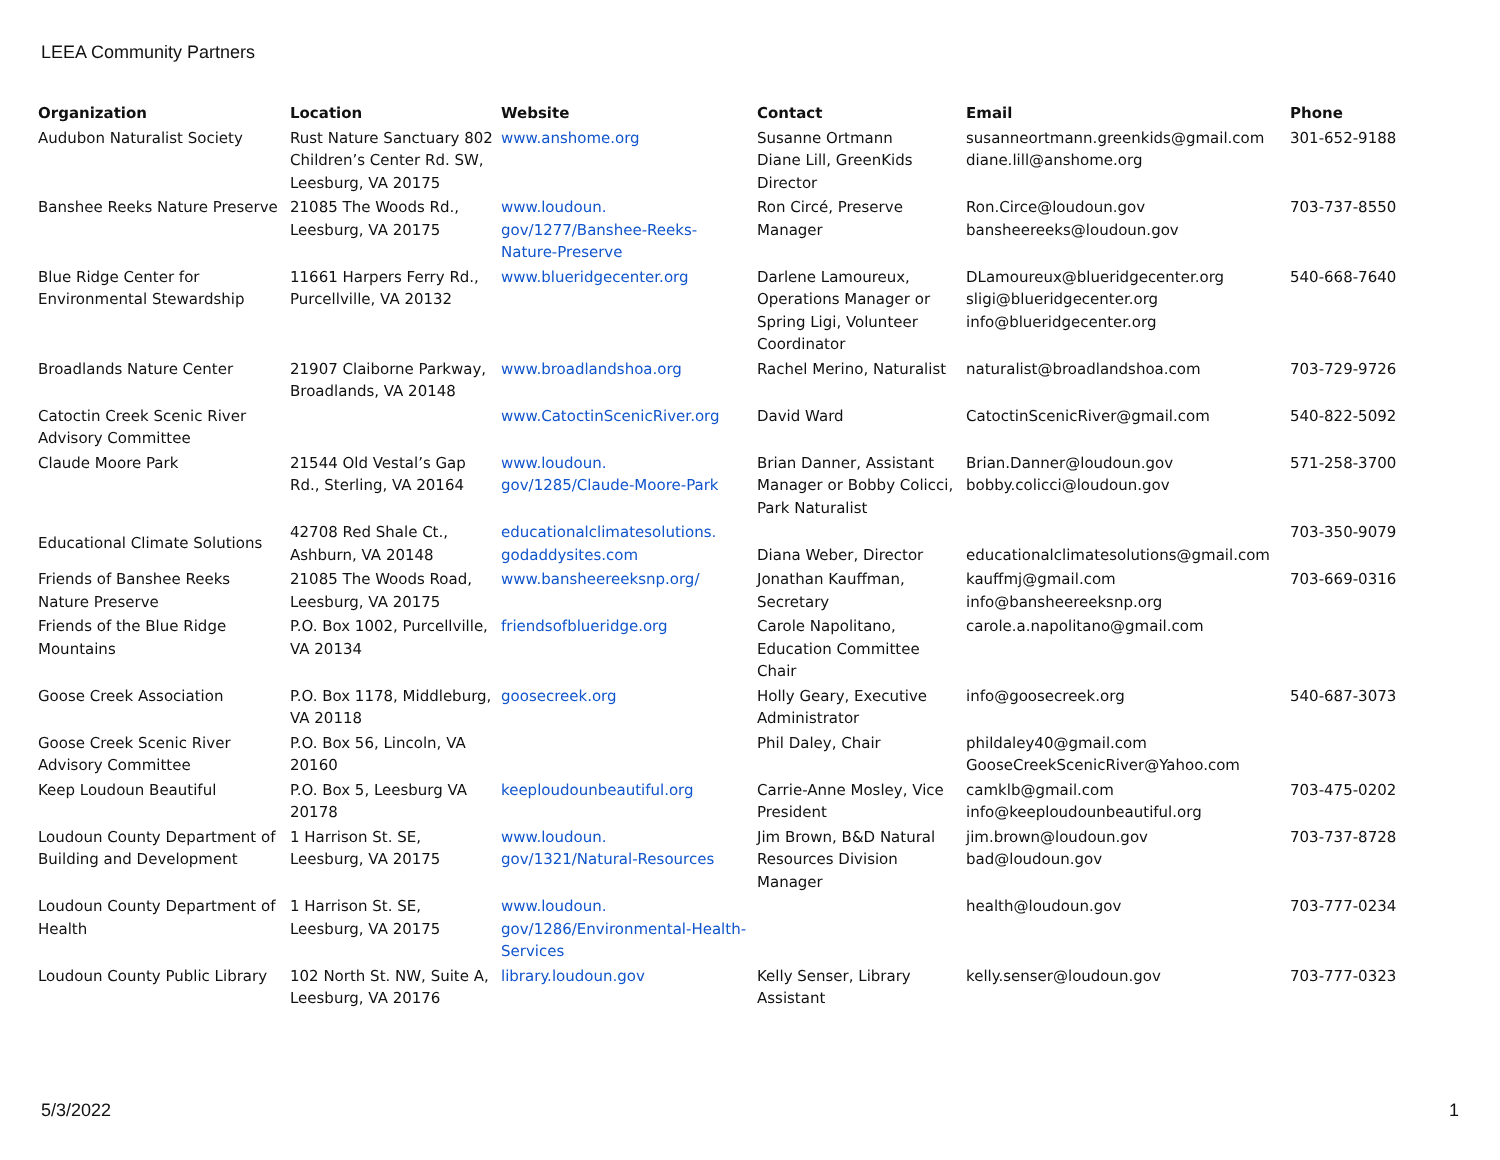LEEA Community Partners
| Organization | Location | Website | Contact | Email | Phone |
| --- | --- | --- | --- | --- | --- |
| Audubon Naturalist Society | Rust Nature Sanctuary 802 Children’s Center Rd. SW, Leesburg, VA 20175 | www.anshome.org | Susanne Ortmann Diane Lill, GreenKids Director | susanneortmann.greenkids@gmail.com diane.lill@anshome.org | 301-652-9188 |
| Banshee Reeks Nature Preserve | 21085 The Woods Rd., Leesburg, VA 20175 | www.loudoun. gov/1277/Banshee-Reeks-Nature-Preserve | Ron Circé, Preserve Manager | Ron.Circe@loudoun.gov bansheereeks@loudoun.gov | 703-737-8550 |
| Blue Ridge Center for Environmental Stewardship | 11661 Harpers Ferry Rd., Purcellville, VA 20132 | www.blueridgecenter.org | Darlene Lamoureux, Operations Manager or Spring Ligi, Volunteer Coordinator | DLamoureux@blueridgecenter.org sligi@blueridgecenter.org info@blueridgecenter.org | 540-668-7640 |
| Broadlands Nature Center | 21907 Claiborne Parkway, Broadlands, VA 20148 | www.broadlandshoa.org | Rachel Merino, Naturalist | naturalist@broadlandshoa.com | 703-729-9726 |
| Catoctin Creek Scenic River Advisory Committee | | www.CatoctinScenicRiver.org | David Ward | CatoctinScenicRiver@gmail.com | 540-822-5092 |
| Claude Moore Park | 21544 Old Vestal’s Gap Rd., Sterling, VA 20164 | www.loudoun. gov/1285/Claude-Moore-Park | Brian Danner, Assistant Manager or Bobby Colicci, Park Naturalist | Brian.Danner@loudoun.gov bobby.colicci@loudoun.gov | 571-258-3700 |
| Educational Climate Solutions | 42708 Red Shale Ct., Ashburn, VA 20148 | educationalclimatesolutions. godaddysites.com | Diana Weber, Director | educationalclimatesolutions@gmail.com | 703-350-9079 |
| Friends of Banshee Reeks Nature Preserve | 21085 The Woods Road, Leesburg, VA 20175 | www.bansheereeksnp.org/ | Jonathan Kauffman, Secretary | kauffmj@gmail.com info@bansheereeksnp.org | 703-669-0316 |
| Friends of the Blue Ridge Mountains | P.O. Box 1002, Purcellville, VA 20134 | friendsofblueridge.org | Carole Napolitano, Education Committee Chair | carole.a.napolitano@gmail.com | |
| Goose Creek Association | P.O. Box 1178, Middleburg, VA 20118 | goosecreek.org | Holly Geary, Executive Administrator | info@goosecreek.org | 540-687-3073 |
| Goose Creek Scenic River Advisory Committee | P.O. Box 56, Lincoln, VA 20160 | | Phil Daley, Chair | phildaley40@gmail.com GooseCreekScenicRiver@Yahoo.com | |
| Keep Loudoun Beautiful | P.O. Box 5, Leesburg VA 20178 | keeploudounbeautiful.org | Carrie-Anne Mosley, Vice President | camklb@gmail.com info@keeploudounbeautiful.org | 703-475-0202 |
| Loudoun County Department of Building and Development | 1 Harrison St. SE, Leesburg, VA 20175 | www.loudoun. gov/1321/Natural-Resources | Jim Brown, B&D Natural Resources Division Manager | jim.brown@loudoun.gov bad@loudoun.gov | 703-737-8728 |
| Loudoun County Department of Health | 1 Harrison St. SE, Leesburg, VA 20175 | www.loudoun. gov/1286/Environmental-Health-Services | | health@loudoun.gov | 703-777-0234 |
| Loudoun County Public Library | 102 North St. NW, Suite A, Leesburg, VA 20176 | library.loudoun.gov | Kelly Senser, Library Assistant | kelly.senser@loudoun.gov | 703-777-0323 |
5/3/2022 1